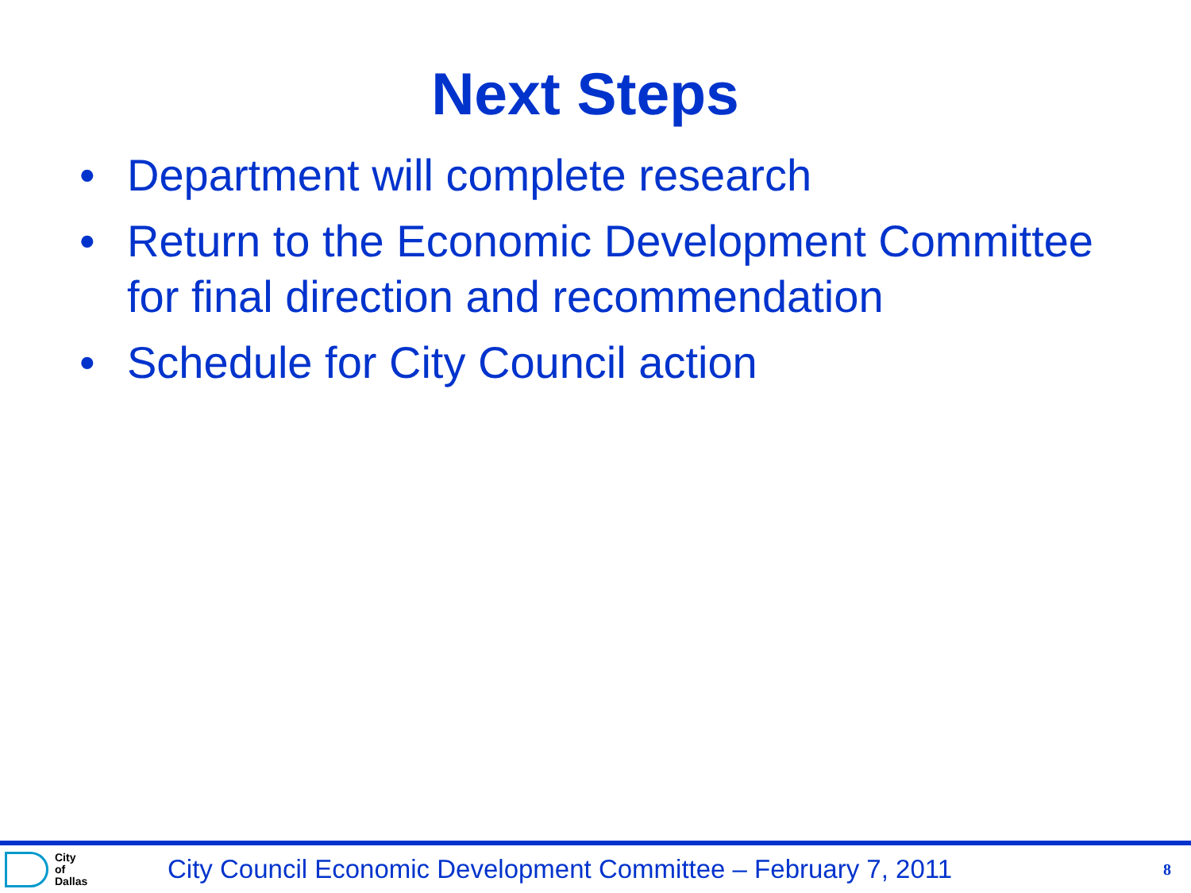Next Steps
• Department will complete research
• Return to the Economic Development Committee for final direction and recommendation
• Schedule for City Council action
City
of
Dallas
City Council Economic Development Committee – February 7, 2011
8